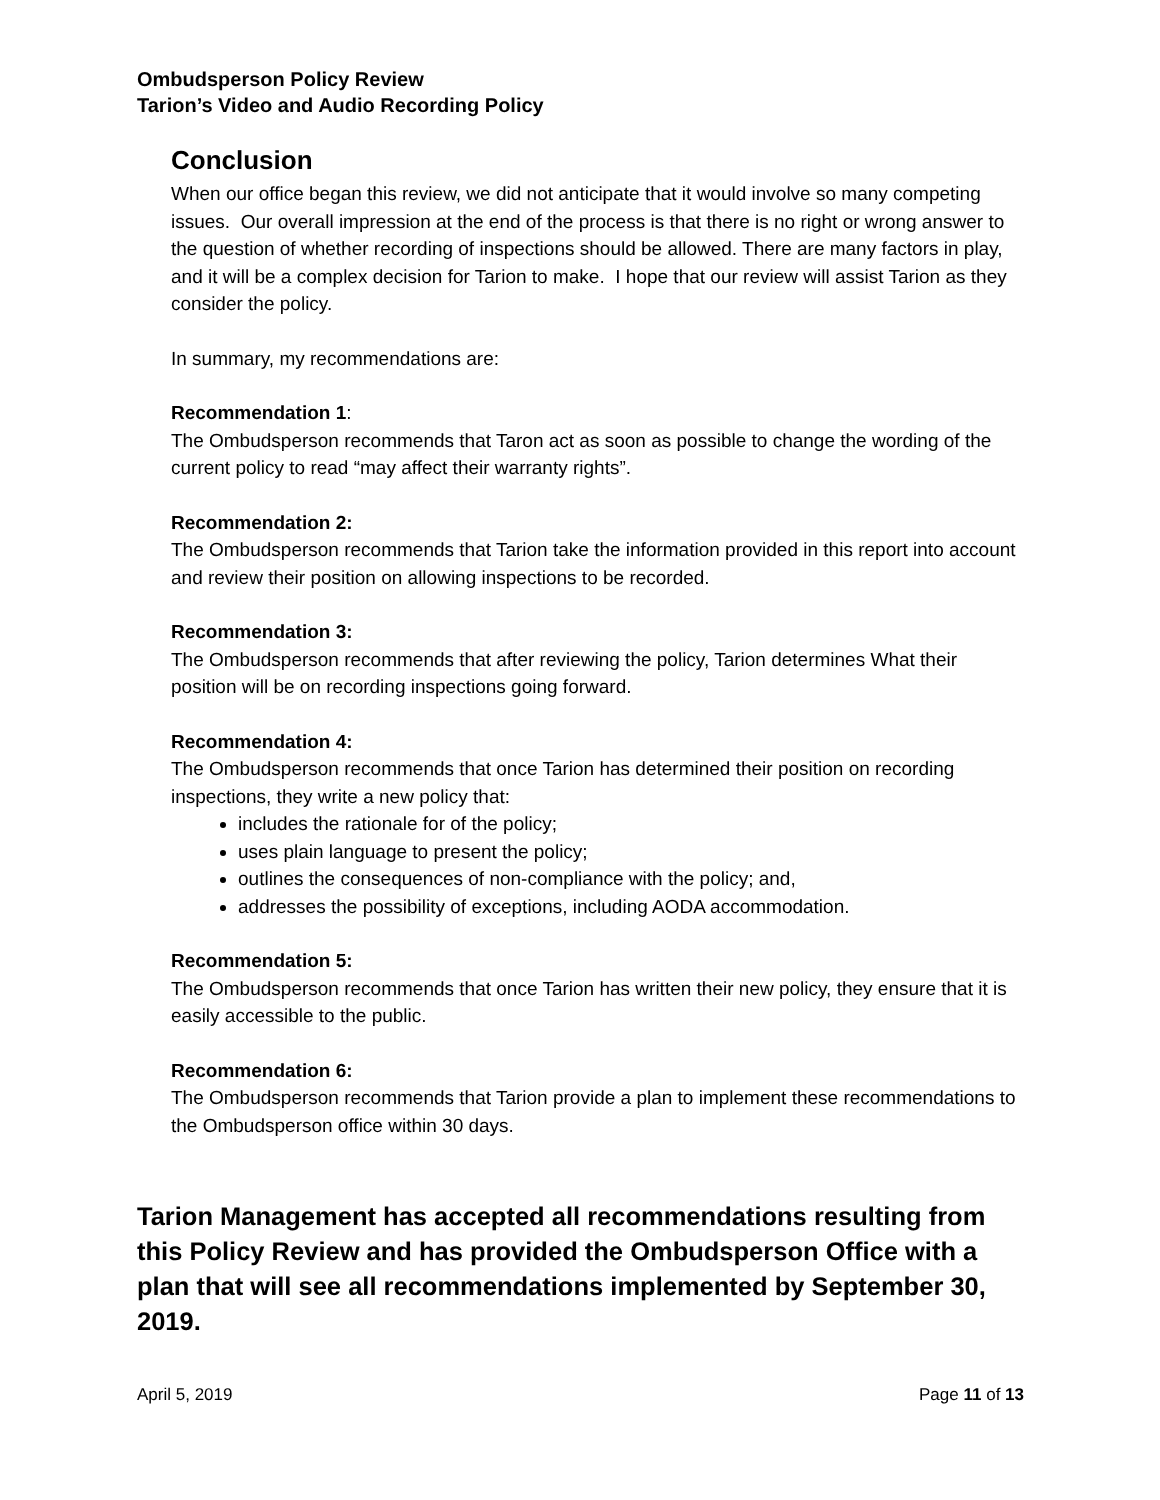Ombudsperson Policy Review
Tarion’s Video and Audio Recording Policy
Conclusion
When our office began this review, we did not anticipate that it would involve so many competing issues. Our overall impression at the end of the process is that there is no right or wrong answer to the question of whether recording of inspections should be allowed. There are many factors in play, and it will be a complex decision for Tarion to make. I hope that our review will assist Tarion as they consider the policy.
In summary, my recommendations are:
Recommendation 1:
The Ombudsperson recommends that Taron act as soon as possible to change the wording of the current policy to read “may affect their warranty rights”.
Recommendation 2:
The Ombudsperson recommends that Tarion take the information provided in this report into account and review their position on allowing inspections to be recorded.
Recommendation 3:
The Ombudsperson recommends that after reviewing the policy, Tarion determines What their position will be on recording inspections going forward.
Recommendation 4:
The Ombudsperson recommends that once Tarion has determined their position on recording inspections, they write a new policy that:
includes the rationale for of the policy;
uses plain language to present the policy;
outlines the consequences of non-compliance with the policy; and,
addresses the possibility of exceptions, including AODA accommodation.
Recommendation 5:
The Ombudsperson recommends that once Tarion has written their new policy, they ensure that it is easily accessible to the public.
Recommendation 6:
The Ombudsperson recommends that Tarion provide a plan to implement these recommendations to the Ombudsperson office within 30 days.
Tarion Management has accepted all recommendations resulting from this Policy Review and has provided the Ombudsperson Office with a plan that will see all recommendations implemented by September 30, 2019.
April 5, 2019 Page 11 of 13